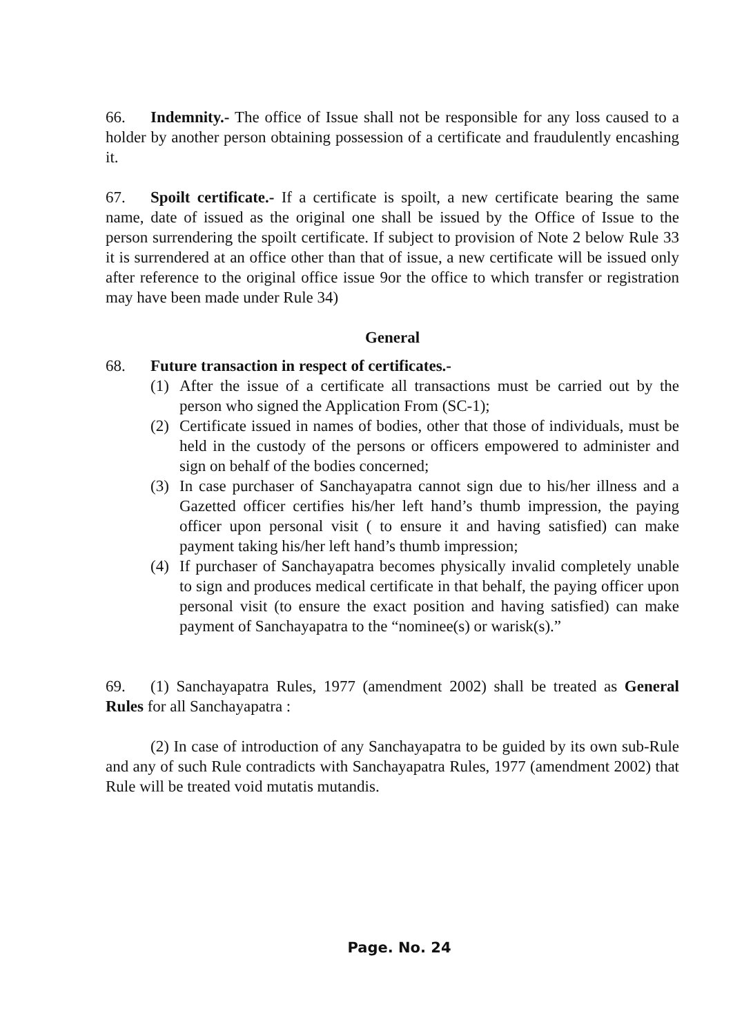66. Indemnity.- The office of Issue shall not be responsible for any loss caused to a holder by another person obtaining possession of a certificate and fraudulently encashing it.
67. Spoilt certificate.- If a certificate is spoilt, a new certificate bearing the same name, date of issued as the original one shall be issued by the Office of Issue to the person surrendering the spoilt certificate. If subject to provision of Note 2 below Rule 33 it is surrendered at an office other than that of issue, a new certificate will be issued only after reference to the original office issue 9or the office to which transfer or registration may have been made under Rule 34)
General
68. Future transaction in respect of certificates.-
(1) After the issue of a certificate all transactions must be carried out by the person who signed the Application From (SC-1);
(2) Certificate issued in names of bodies, other that those of individuals, must be held in the custody of the persons or officers empowered to administer and sign on behalf of the bodies concerned;
(3) In case purchaser of Sanchayapatra cannot sign due to his/her illness and a Gazetted officer certifies his/her left hand’s thumb impression, the paying officer upon personal visit ( to ensure it and having satisfied) can make payment taking his/her left hand’s thumb impression;
(4) If purchaser of Sanchayapatra becomes physically invalid completely unable to sign and produces medical certificate in that behalf, the paying officer upon personal visit (to ensure the exact position and having satisfied) can make payment of Sanchayapatra to the “nominee(s) or warisk(s).”
69. (1) Sanchayapatra Rules, 1977 (amendment 2002) shall be treated as General Rules for all Sanchayapatra :
(2) In case of introduction of any Sanchayapatra to be guided by its own sub-Rule and any of such Rule contradicts with Sanchayapatra Rules, 1977 (amendment 2002) that Rule will be treated void mutatis mutandis.
Page. No. 24